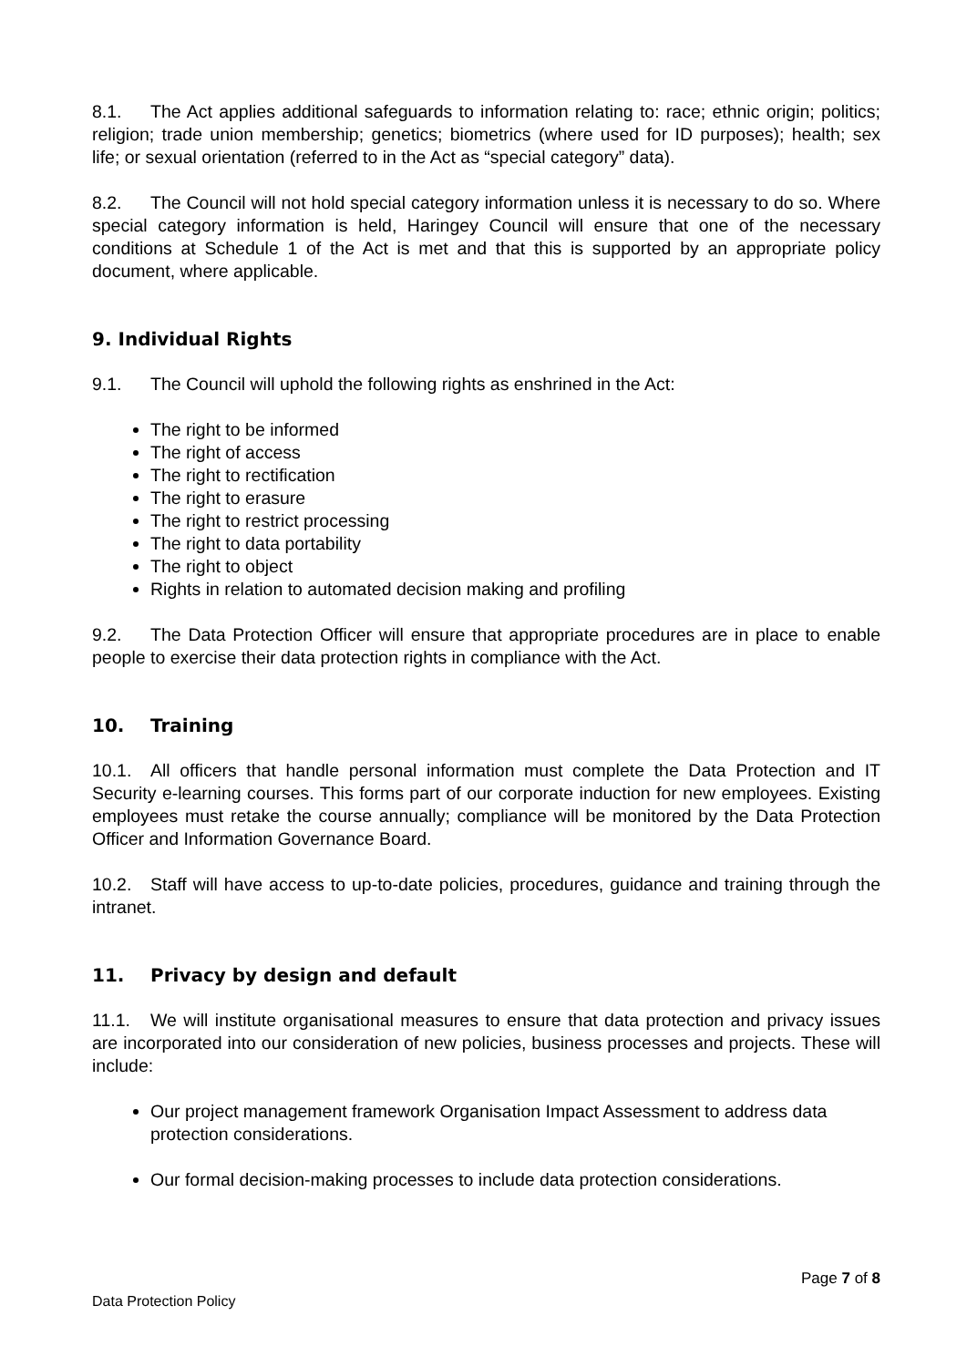8.1. The Act applies additional safeguards to information relating to: race; ethnic origin; politics; religion; trade union membership; genetics; biometrics (where used for ID purposes); health; sex life; or sexual orientation (referred to in the Act as “special category” data).
8.2. The Council will not hold special category information unless it is necessary to do so. Where special category information is held, Haringey Council will ensure that one of the necessary conditions at Schedule 1 of the Act is met and that this is supported by an appropriate policy document, where applicable.
9. Individual Rights
9.1. The Council will uphold the following rights as enshrined in the Act:
The right to be informed
The right of access
The right to rectification
The right to erasure
The right to restrict processing
The right to data portability
The right to object
Rights in relation to automated decision making and profiling
9.2. The Data Protection Officer will ensure that appropriate procedures are in place to enable people to exercise their data protection rights in compliance with the Act.
10. Training
10.1. All officers that handle personal information must complete the Data Protection and IT Security e-learning courses. This forms part of our corporate induction for new employees. Existing employees must retake the course annually; compliance will be monitored by the Data Protection Officer and Information Governance Board.
10.2. Staff will have access to up-to-date policies, procedures, guidance and training through the intranet.
11. Privacy by design and default
11.1. We will institute organisational measures to ensure that data protection and privacy issues are incorporated into our consideration of new policies, business processes and projects. These will include:
Our project management framework Organisation Impact Assessment to address data protection considerations.
Our formal decision-making processes to include data protection considerations.
Page 7 of 8
Data Protection Policy